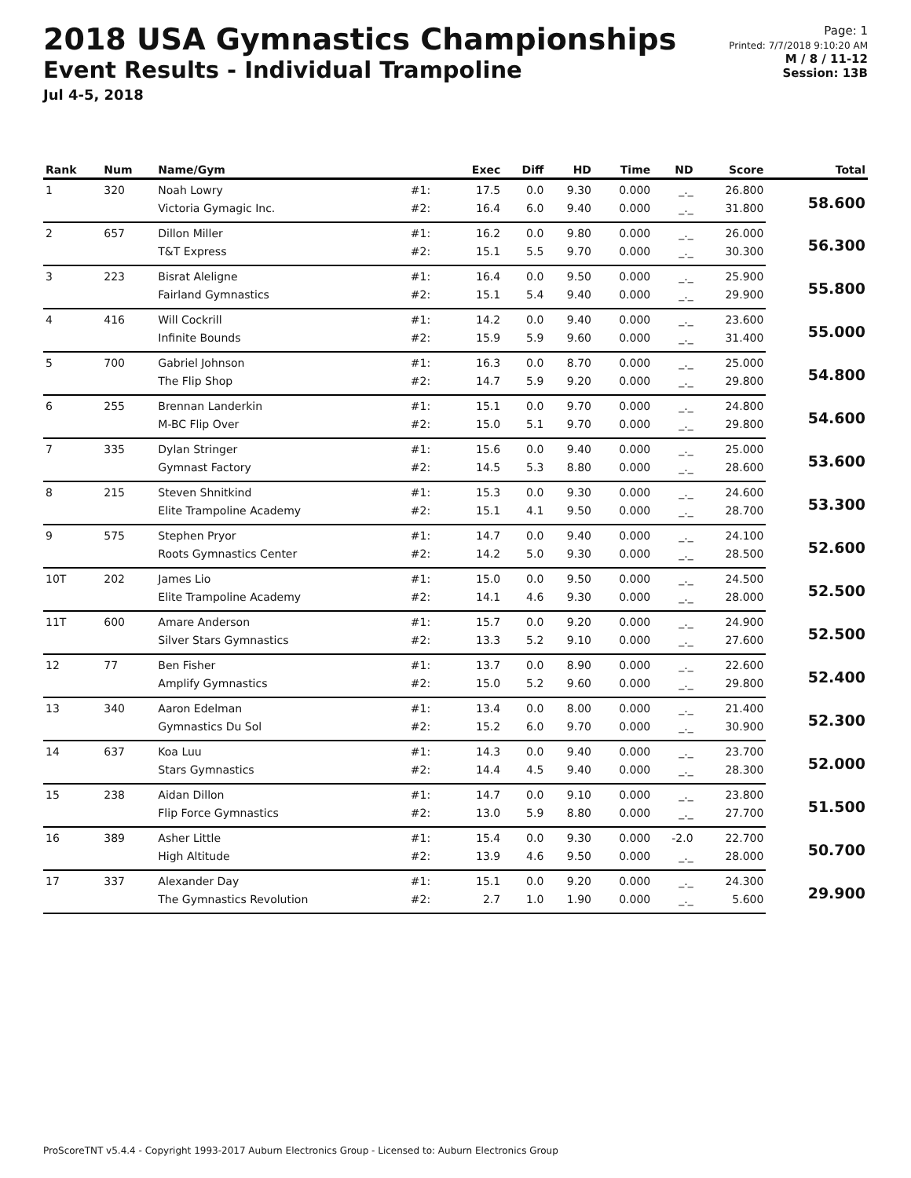2018 USA Gymnastics Championships
Event Results - Individual Trampoline
Jul 4-5, 2018
Page: 1
Printed: 7/7/2018 9:10:20 AM
M / 8 / 11-12
Session: 13B
| Rank | Num | Name/Gym | | Exec | Diff | HD | Time | ND | Score | Total |
| --- | --- | --- | --- | --- | --- | --- | --- | --- | --- | --- |
| 1 | 320 | Noah Lowry | #1: | 17.5 | 0.0 | 9.30 | 0.000 | _._ | 26.800 | 58.600 |
| | | Victoria Gymagic Inc. | #2: | 16.4 | 6.0 | 9.40 | 0.000 | _._ | 31.800 | |
| 2 | 657 | Dillon Miller | #1: | 16.2 | 0.0 | 9.80 | 0.000 | _._ | 26.000 | 56.300 |
| | | T&T Express | #2: | 15.1 | 5.5 | 9.70 | 0.000 | _._ | 30.300 | |
| 3 | 223 | Bisrat Aleligne | #1: | 16.4 | 0.0 | 9.50 | 0.000 | _._ | 25.900 | 55.800 |
| | | Fairland Gymnastics | #2: | 15.1 | 5.4 | 9.40 | 0.000 | _._ | 29.900 | |
| 4 | 416 | Will Cockrill | #1: | 14.2 | 0.0 | 9.40 | 0.000 | _._ | 23.600 | 55.000 |
| | | Infinite Bounds | #2: | 15.9 | 5.9 | 9.60 | 0.000 | _._ | 31.400 | |
| 5 | 700 | Gabriel Johnson | #1: | 16.3 | 0.0 | 8.70 | 0.000 | _._ | 25.000 | 54.800 |
| | | The Flip Shop | #2: | 14.7 | 5.9 | 9.20 | 0.000 | _._ | 29.800 | |
| 6 | 255 | Brennan Landerkin | #1: | 15.1 | 0.0 | 9.70 | 0.000 | _._ | 24.800 | 54.600 |
| | | M-BC Flip Over | #2: | 15.0 | 5.1 | 9.70 | 0.000 | _._ | 29.800 | |
| 7 | 335 | Dylan Stringer | #1: | 15.6 | 0.0 | 9.40 | 0.000 | _._ | 25.000 | 53.600 |
| | | Gymnast Factory | #2: | 14.5 | 5.3 | 8.80 | 0.000 | _._ | 28.600 | |
| 8 | 215 | Steven Shnitkind | #1: | 15.3 | 0.0 | 9.30 | 0.000 | _._ | 24.600 | 53.300 |
| | | Elite Trampoline Academy | #2: | 15.1 | 4.1 | 9.50 | 0.000 | _._ | 28.700 | |
| 9 | 575 | Stephen Pryor | #1: | 14.7 | 0.0 | 9.40 | 0.000 | _._ | 24.100 | 52.600 |
| | | Roots Gymnastics Center | #2: | 14.2 | 5.0 | 9.30 | 0.000 | _._ | 28.500 | |
| 10T | 202 | James Lio | #1: | 15.0 | 0.0 | 9.50 | 0.000 | _._ | 24.500 | 52.500 |
| | | Elite Trampoline Academy | #2: | 14.1 | 4.6 | 9.30 | 0.000 | _._ | 28.000 | |
| 11T | 600 | Amare Anderson | #1: | 15.7 | 0.0 | 9.20 | 0.000 | _._ | 24.900 | 52.500 |
| | | Silver Stars Gymnastics | #2: | 13.3 | 5.2 | 9.10 | 0.000 | _._ | 27.600 | |
| 12 | 77 | Ben Fisher | #1: | 13.7 | 0.0 | 8.90 | 0.000 | _._ | 22.600 | 52.400 |
| | | Amplify Gymnastics | #2: | 15.0 | 5.2 | 9.60 | 0.000 | _._ | 29.800 | |
| 13 | 340 | Aaron Edelman | #1: | 13.4 | 0.0 | 8.00 | 0.000 | _._ | 21.400 | 52.300 |
| | | Gymnastics Du Sol | #2: | 15.2 | 6.0 | 9.70 | 0.000 | _._ | 30.900 | |
| 14 | 637 | Koa Luu | #1: | 14.3 | 0.0 | 9.40 | 0.000 | _._ | 23.700 | 52.000 |
| | | Stars Gymnastics | #2: | 14.4 | 4.5 | 9.40 | 0.000 | _._ | 28.300 | |
| 15 | 238 | Aidan Dillon | #1: | 14.7 | 0.0 | 9.10 | 0.000 | _._ | 23.800 | 51.500 |
| | | Flip Force Gymnastics | #2: | 13.0 | 5.9 | 8.80 | 0.000 | _._ | 27.700 | |
| 16 | 389 | Asher Little | #1: | 15.4 | 0.0 | 9.30 | 0.000 | -2.0 | 22.700 | 50.700 |
| | | High Altitude | #2: | 13.9 | 4.6 | 9.50 | 0.000 | _._ | 28.000 | |
| 17 | 337 | Alexander Day | #1: | 15.1 | 0.0 | 9.20 | 0.000 | _._ | 24.300 | 29.900 |
| | | The Gymnastics Revolution | #2: | 2.7 | 1.0 | 1.90 | 0.000 | _._ | 5.600 | |
ProScoreTNT v5.4.4 - Copyright 1993-2017 Auburn Electronics Group - Licensed to: Auburn Electronics Group